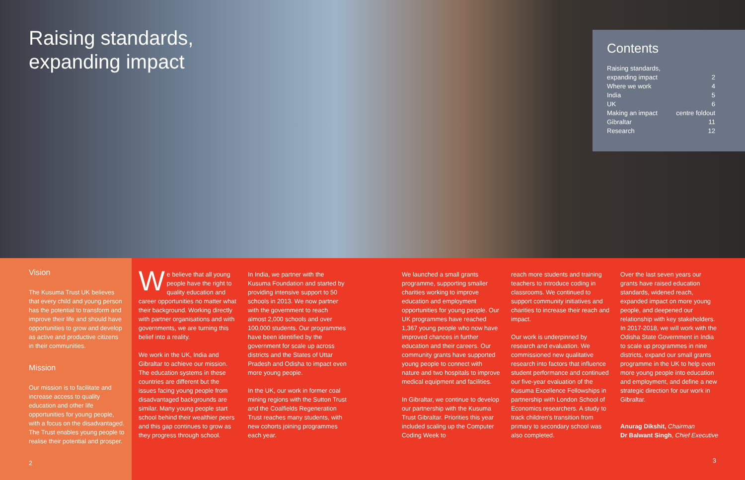Raising standards,
expanding impact
Contents
| Raising standards, | |
| expanding impact | 2 |
| Where we work | 4 |
| India | 5 |
| UK | 6 |
| Making an impact | centre foldout |
| Gibraltar | 11 |
| Research | 12 |
Vision
The Kusuma Trust UK believes that every child and young person has the potential to transform and improve their life and should have opportunities to grow and develop as active and productive citizens in their communities.
Mission
Our mission is to facilitate and increase access to quality education and other life opportunities for young people, with a focus on the disadvantaged. The Trust enables young people to realise their potential and prosper.
2
We believe that all young people have the right to quality education and career opportunities no matter what their background. Working directly with partner organisations and with governments, we are turning this belief into a reality.
We work in the UK, India and Gibraltar to achieve our mission. The education systems in these countries are different but the issues facing young people from disadvantaged backgrounds are similar. Many young people start school behind their wealthier peers and this gap continues to grow as they progress through school.
In India, we partner with the Kusuma Foundation and started by providing intensive support to 50 schools in 2013. We now partner with the government to reach almost 2,000 schools and over 100,000 students. Our programmes have been identified by the government for scale up across districts and the States of Uttar Pradesh and Odisha to impact even more young people.
In the UK, our work in former coal mining regions with the Sutton Trust and the Coalfields Regeneration Trust reaches many students, with new cohorts joining programmes each year.
We launched a small grants programme, supporting smaller charities working to improve education and employment opportunities for young people. Our UK programmes have reached 1,367 young people who now have improved chances in further education and their careers. Our community grants have supported young people to connect with nature and two hospitals to improve medical equipment and facilities.
In Gibraltar, we continue to develop our partnership with the Kusuma Trust Gibraltar. Priorities this year included scaling up the Computer Coding Week to
reach more students and training teachers to introduce coding in classrooms. We continued to support community initiatives and charities to increase their reach and impact.
Our work is underpinned by research and evaluation. We commissioned new qualitative research into factors that influence student performance and continued our five-year evaluation of the Kusuma Excellence Fellowships in partnership with London School of Economics researchers. A study to track children's transition from primary to secondary school was also completed.
Over the last seven years our grants have raised education standards, widened reach, expanded impact on more young people, and deepened our relationship with key stakeholders. In 2017-2018, we will work with the Odisha State Government in India to scale up programmes in nine districts, expand our small grants programme in the UK to help even more young people into education and employment, and define a new strategic direction for our work in Gibraltar.
Anurag Dikshit, Chairman
Dr Balwant Singh, Chief Executive
3